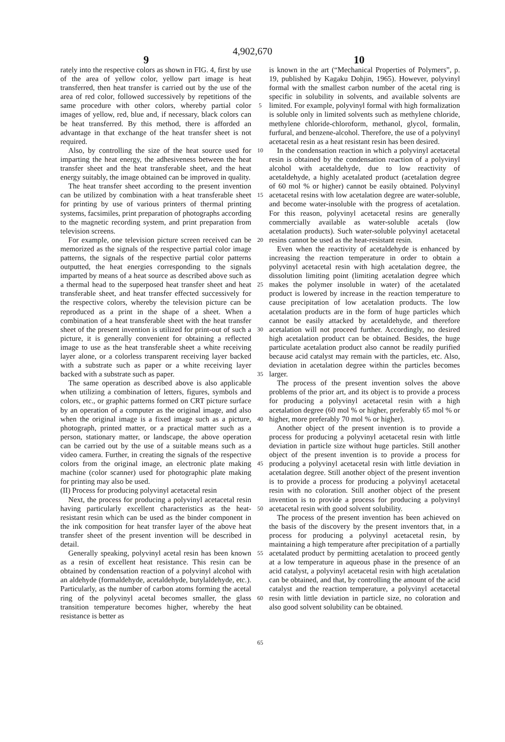4,902,670
9 10
rately into the respective colors as shown in FIG. 4, first by use of the area of yellow color, yellow part image is heat transferred, then heat transfer is carried out by the use of the area of red color, followed successively by repetitions of the same procedure with other colors, whereby partial color images of yellow, red, blue and, if necessary, black colors can be heat transferred. By this method, there is afforded an advantage in that exchange of the heat transfer sheet is not required.
Also, by controlling the size of the heat source used for imparting the heat energy, the adhesiveness between the heat transfer sheet and the heat transferable sheet, and the heat energy suitably, the image obtained can be improved in quality.
The heat transfer sheet according to the present invention can be utilized by combination with a heat transferable sheet for printing by use of various printers of thermal printing systems, facsimiles, print preparation of photographs according to the magnetic recording system, and print preparation from television screens.
For example, one television picture screen received can be memorized as the signals of the respective partial color image patterns, the signals of the respective partial color patterns outputted, the heat energies corresponding to the signals imparted by means of a heat source as described above such as a thermal head to the superposed heat transfer sheet and heat transferable sheet, and heat transfer effected successively for the respective colors, whereby the television picture can be reproduced as a print in the shape of a sheet. When a combination of a heat transferable sheet with the heat transfer sheet of the present invention is utilized for print-out of such a picture, it is generally convenient for obtaining a reflected image to use as the heat transferable sheet a white receiving layer alone, or a colorless transparent receiving layer backed with a substrate such as paper or a white receiving layer backed with a substrate such as paper.
The same operation as described above is also applicable when utilizing a combination of letters, figures, symbols and colors, etc., or graphic patterns formed on CRT picture surface by an operation of a computer as the original image, and also when the original image is a fixed image such as a picture, photograph, printed matter, or a practical matter such as a person, stationary matter, or landscape, the above operation can be carried out by the use of a suitable means such as a video camera. Further, in creating the signals of the respective colors from the original image, an electronic plate making machine (color scanner) used for photographic plate making for printing may also be used.
(II) Process for producing polyvinyl acetacetal resin
Next, the process for producing a polyvinyl acetacetal resin having particularly excellent characteristics as the heat-resistant resin which can be used as the binder component in the ink composition for heat transfer layer of the above heat transfer sheet of the present invention will be described in detail.
Generally speaking, polyvinyl acetal resin has been known as a resin of excellent heat resistance. This resin can be obtained by condensation reaction of a polyvinyl alcohol with an aldehyde (formaldehyde, acetaldehyde, butylaldehyde, etc.). Particularly, as the number of carbon atoms forming the acetal ring of the polyvinyl acetal becomes smaller, the glass transition temperature becomes higher, whereby the heat resistance is better as
5
10
15
20
25
30
35
40
45
50
55
60
65
is known in the art (“Mechanical Properties of Polymers”, p. 19, published by Kagaku Dohjin, 1965). However, polyvinyl formal with the smallest carbon number of the acetal ring is specific in solubility in solvents, and available solvents are limited. For example, polyvinyl formal with high formalization is soluble only in limited solvents such as methylene chloride, methylene chloride-chloroform, methanol, glycol, formalin, furfural, and benzene-alcohol. Therefore, the use of a polyvinyl acetacetal resin as a heat resistant resin has been desired.
In the condensation reaction in which a polyvinyl acetacetal resin is obtained by the condensation reaction of a polyvinyl alcohol with acetaldehyde, due to low reactivity of acetaldehyde, a highly acetalated product (acetalation degree of 60 mol % or higher) cannot be easily obtained. Polyvinyl acetacetal resins with low acetalation degree are water-soluble, and become water-insoluble with the progress of acetalation. For this reason, polyvinyl acetacetal resins are generally commercially available as water-soluble acetals (low acetalation products). Such water-soluble polyvinyl acetacetal resins cannot be used as the heat-resistant resin.
Even when the reactivity of acetaldehyde is enhanced by increasing the reaction temperature in order to obtain a polyvinyl acetacetal resin with high acetalation degree, the dissolution limiting point (limiting acetalation degree which makes the polymer insoluble in water) of the acetalated product is lowered by increase in the reaction temperature to cause precipitation of low acetalation products. The low acetalation products are in the form of huge particles which cannot be easily attacked by acetaldehyde, and therefore acetalation will not proceed further. Accordingly, no desired high acetalation product can be obtained. Besides, the huge particulate acetalation product also cannot be readily purified because acid catalyst may remain with the particles, etc. Also, deviation in acetalation degree within the particles becomes larger.
The process of the present invention solves the above problems of the prior art, and its object is to provide a process for producing a polyvinyl acetacetal resin with a high acetalation degree (60 mol % or higher, preferably 65 mol % or higher, more preferably 70 mol % or higher).
Another object of the present invention is to provide a process for producing a polyvinyl acetacetal resin with little deviation in particle size without huge particles. Still another object of the present invention is to provide a process for producing a polyvinyl acetacetal resin with little deviation in acetalation degree. Still another object of the present invention is to provide a process for producing a polyvinyl acetacetal resin with no coloration. Still another object of the present invention is to provide a process for producing a polyvinyl acetacetal resin with good solvent solubility.
The process of the present invention has been achieved on the basis of the discovery by the present inventors that, in a process for producing a polyvinyl acetacetal resin, by maintaining a high temperature after precipitation of a partially acetalated product by permitting acetalation to proceed gently at a low temperature in aqueous phase in the presence of an acid catalyst, a polyvinyl acetacetal resin with high acetalation can be obtained, and that, by controlling the amount of the acid catalyst and the reaction temperature, a polyvinyl acetacetal resin with little deviation in particle size, no coloration and also good solvent solubility can be obtained.